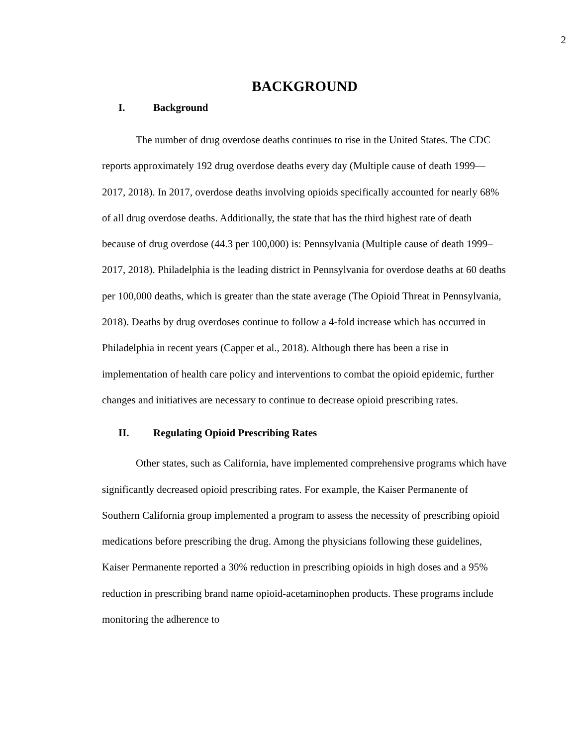2
BACKGROUND
I. Background
The number of drug overdose deaths continues to rise in the United States. The CDC reports approximately 192 drug overdose deaths every day (Multiple cause of death 1999—2017, 2018). In 2017, overdose deaths involving opioids specifically accounted for nearly 68% of all drug overdose deaths. Additionally, the state that has the third highest rate of death because of drug overdose (44.3 per 100,000) is: Pennsylvania (Multiple cause of death 1999–2017, 2018). Philadelphia is the leading district in Pennsylvania for overdose deaths at 60 deaths per 100,000 deaths, which is greater than the state average (The Opioid Threat in Pennsylvania, 2018). Deaths by drug overdoses continue to follow a 4-fold increase which has occurred in Philadelphia in recent years (Capper et al., 2018). Although there has been a rise in implementation of health care policy and interventions to combat the opioid epidemic, further changes and initiatives are necessary to continue to decrease opioid prescribing rates.
II. Regulating Opioid Prescribing Rates
Other states, such as California, have implemented comprehensive programs which have significantly decreased opioid prescribing rates. For example, the Kaiser Permanente of Southern California group implemented a program to assess the necessity of prescribing opioid medications before prescribing the drug. Among the physicians following these guidelines, Kaiser Permanente reported a 30% reduction in prescribing opioids in high doses and a 95% reduction in prescribing brand name opioid-acetaminophen products. These programs include monitoring the adherence to